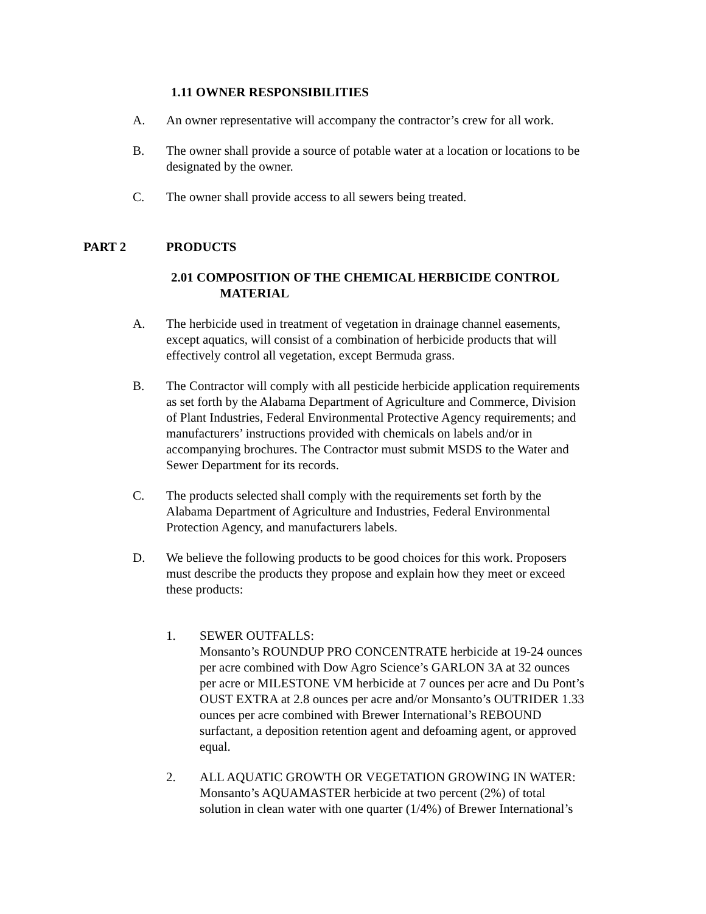1.11 OWNER RESPONSIBILITIES
A. An owner representative will accompany the contractor’s crew for all work.
B. The owner shall provide a source of potable water at a location or locations to be designated by the owner.
C. The owner shall provide access to all sewers being treated.
PART 2 PRODUCTS
2.01 COMPOSITION OF THE CHEMICAL HERBICIDE CONTROL
MATERIAL
A. The herbicide used in treatment of vegetation in drainage channel easements,
except aquatics, will consist of a combination of herbicide products that will
effectively control all vegetation, except Bermuda grass.
B. The Contractor will comply with all pesticide herbicide application requirements
as set forth by the Alabama Department of Agriculture and Commerce, Division
of Plant Industries, Federal Environmental Protective Agency requirements; and
manufacturers’ instructions provided with chemicals on labels and/or in
accompanying brochures. The Contractor must submit MSDS to the Water and
Sewer Department for its records.
C. The products selected shall comply with the requirements set forth by the
Alabama Department of Agriculture and Industries, Federal Environmental
Protection Agency, and manufacturers labels.
D. We believe the following products to be good choices for this work. Proposers
must describe the products they propose and explain how they meet or exceed
these products:
1. SEWER OUTFALLS:
Monsanto’s ROUNDUP PRO CONCENTRATE herbicide at 19-24 ounces
per acre combined with Dow Agro Science’s GARLON 3A at 32 ounces
per acre or MILESTONE VM herbicide at 7 ounces per acre and Du Pont’s
OUST EXTRA at 2.8 ounces per acre and/or Monsanto’s OUTRIDER 1.33
ounces per acre combined with Brewer International’s REBOUND
surfactant, a deposition retention agent and defoaming agent, or approved
equal.
2. ALL AQUATIC GROWTH OR VEGETATION GROWING IN WATER:
Monsanto’s AQUAMASTER herbicide at two percent (2%) of total
solution in clean water with one quarter (1/4%) of Brewer International’s